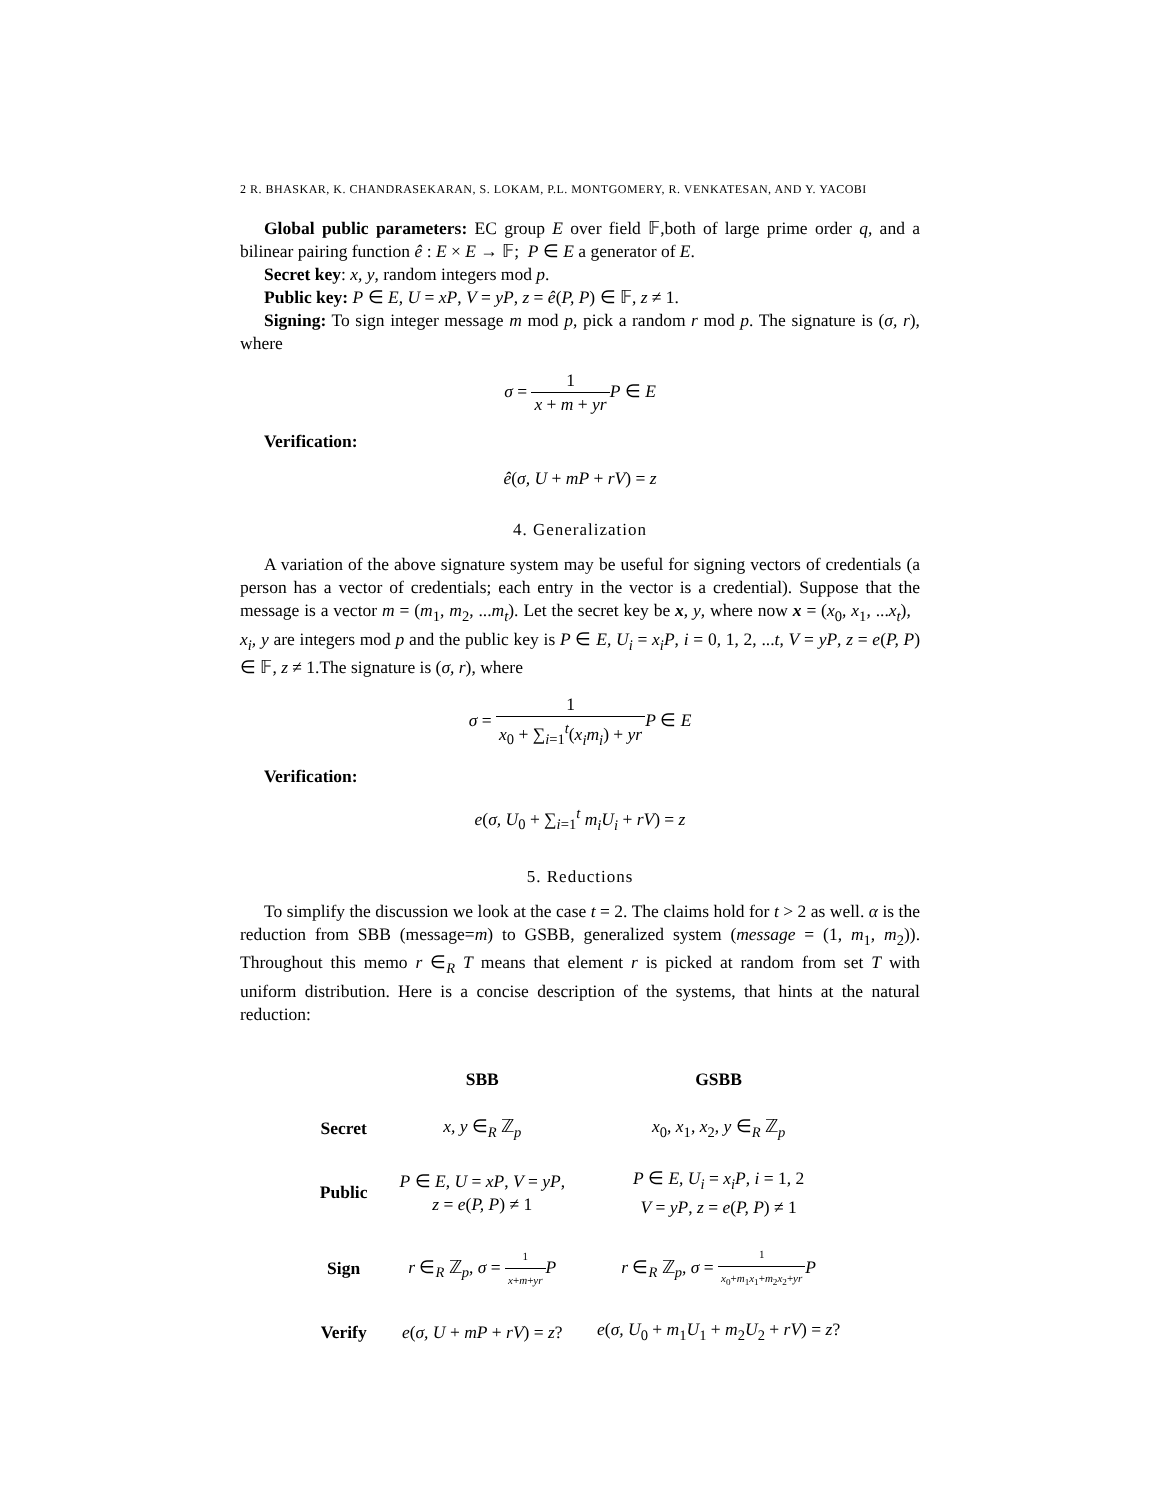2 R. BHASKAR, K. CHANDRASEKARAN, S. LOKAM, P.L. MONTGOMERY, R. VENKATESAN, AND Y. YACOBI
Global public parameters: EC group E over field 𝔽,both of large prime order q, and a bilinear pairing function ê : E × E → 𝔽; P ∈ E a generator of E.
Secret key: x, y, random integers mod p.
Public key: P ∈ E, U = xP, V = yP, z = ê(P, P) ∈ 𝔽, z ≠ 1.
Signing: To sign integer message m mod p, pick a random r mod p. The signature is (σ, r), where
σ = 1 x + m + yr P ∈ E
Verification:
ê(σ, U + mP + rV) = z
4. Generalization
A variation of the above signature system may be useful for signing vectors of credentials (a person has a vector of credentials; each entry in the vector is a credential). Suppose that the message is a vector m = (m<sub>1</sub>, m<sub>2</sub>, ...m<sub>t</sub>). Let the secret key be x, y, where now x = (x<sub>0</sub>, x<sub>1</sub>, ...x<sub>t</sub>), x<sub>i</sub>, y are integers mod p and the public key is P ∈ E, U<sub>i</sub> = x<sub>i</sub>P, i = 0, 1, 2, ...t, V = yP, z = e(P, P) ∈ 𝔽, z ≠ 1.The signature is (σ, r), where
σ = 1 x<sub>0</sub> + ∑<sub>i=1</sub><sup>t</sup>(x<sub>i</sub>m<sub>i</sub>) + yr P ∈ E
Verification:
e(σ, U<sub>0</sub> + ∑<sub>i=1</sub><sup>t</sup> m<sub>i</sub>U<sub>i</sub> + rV) = z
5. Reductions
To simplify the discussion we look at the case t = 2. The claims hold for t > 2 as well. α is the reduction from SBB (message=m) to GSBB, generalized system (message = (1, m<sub>1</sub>, m<sub>2</sub>)). Throughout this memo r ∈<sub>R</sub> T means that element r is picked at random from set T with uniform distribution. Here is a concise description of the systems, that hints at the natural reduction:
| | SBB | GSBB |
| --- | --- | --- |
| Secret | x, y ∈<sub>R</sub> ℤ<sub>p</sub> | x<sub>0</sub>, x<sub>1</sub>, x<sub>2</sub>, y ∈<sub>R</sub> ℤ<sub>p</sub> |
| Public | P ∈ E , U = xP , V = yP , z = e ( P, P ) ≠ 1 | P ∈ E , U<sub>i</sub> = x<sub>i</sub>P , i = 1, 2 V = yP , z = e ( P, P ) ≠ 1 |
| Sign | r ∈<sub>R</sub> ℤ<sub>p</sub>, σ = 1 x + m + yr P | r ∈<sub>R</sub> ℤ<sub>p</sub>, σ = 1 x<sub>0</sub>+ m<sub>1</sub> x<sub>1</sub>+ m<sub>2</sub> x<sub>2</sub>+ yr P |
| Verify | e ( σ, U + mP + rV ) = z ? | e ( σ, U<sub>0</sub> + m<sub>1</sub> U<sub>1</sub> + m<sub>2</sub> U<sub>2</sub> + rV ) = z ? |